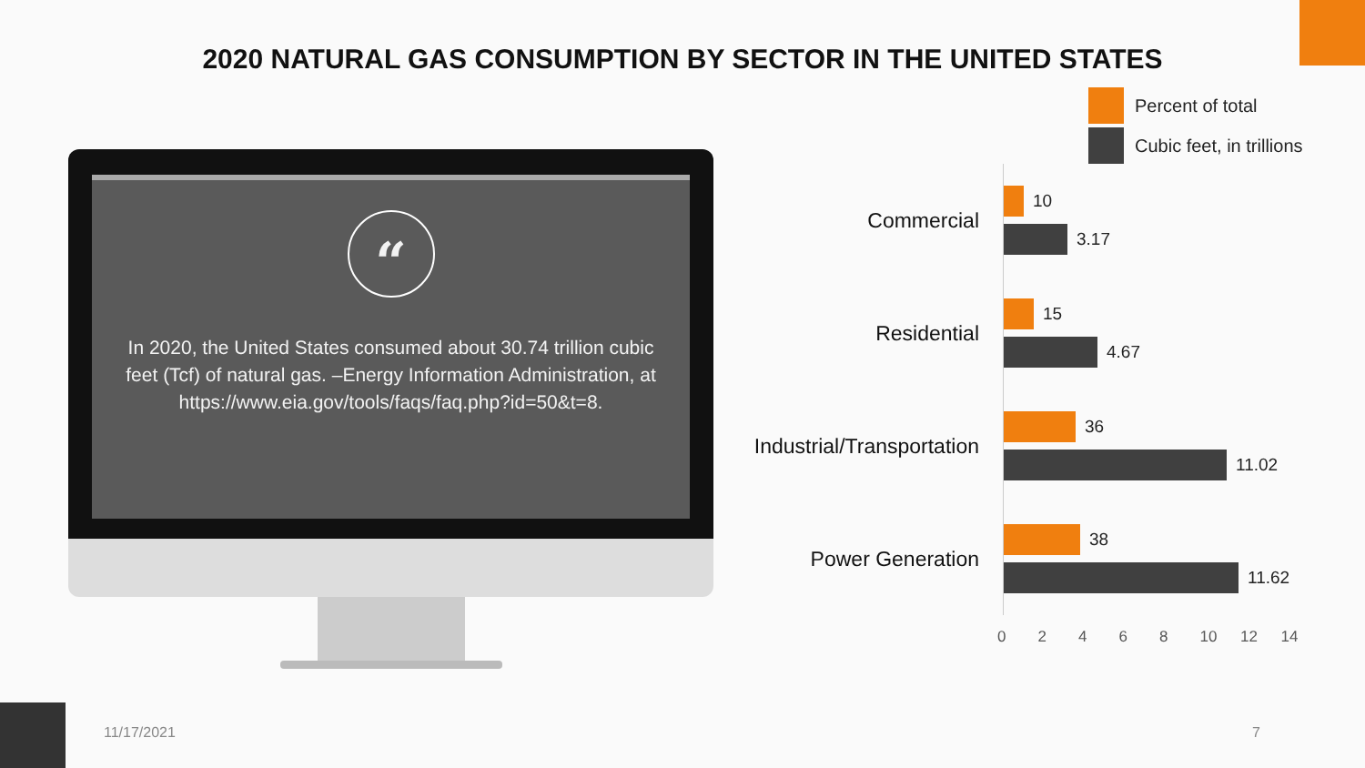2020 NATURAL GAS CONSUMPTION BY SECTOR IN THE UNITED STATES
“
In 2020, the United States consumed about 30.74 trillion cubic feet (Tcf) of natural gas. –Energy Information Administration, at https://www.eia.gov/tools/faqs/faq.php?id=50&t=8.
Percent of total
Cubic feet, in trillions
Commercial
10
3.17
Residential
15
4.67
Industrial/Transportation
36
11.02
Power Generation
38
11.62
0 2 4 6 8 10 12 14
11/17/2021 7